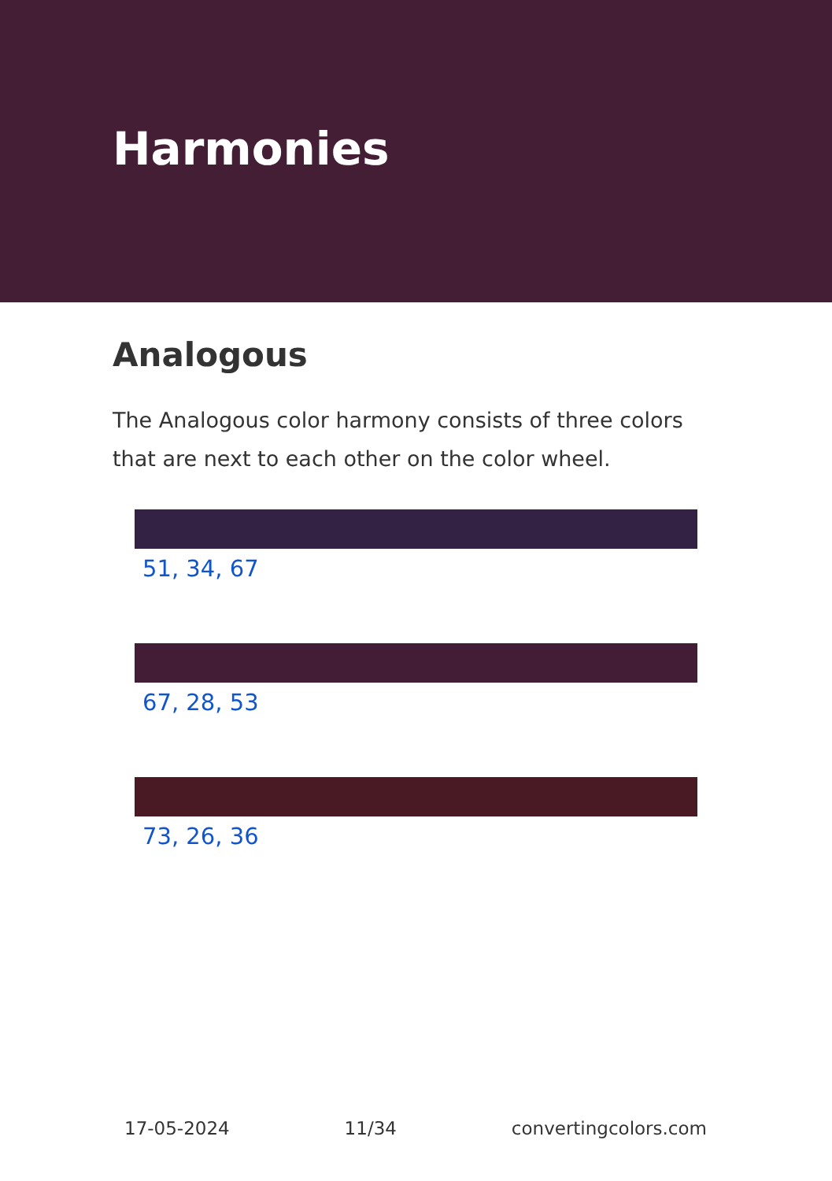Harmonies
Analogous
The Analogous color harmony consists of three colors that are next to each other on the color wheel.
51, 34, 67
67, 28, 53
73, 26, 36
17-05-2024 11/34 convertingcolors.com